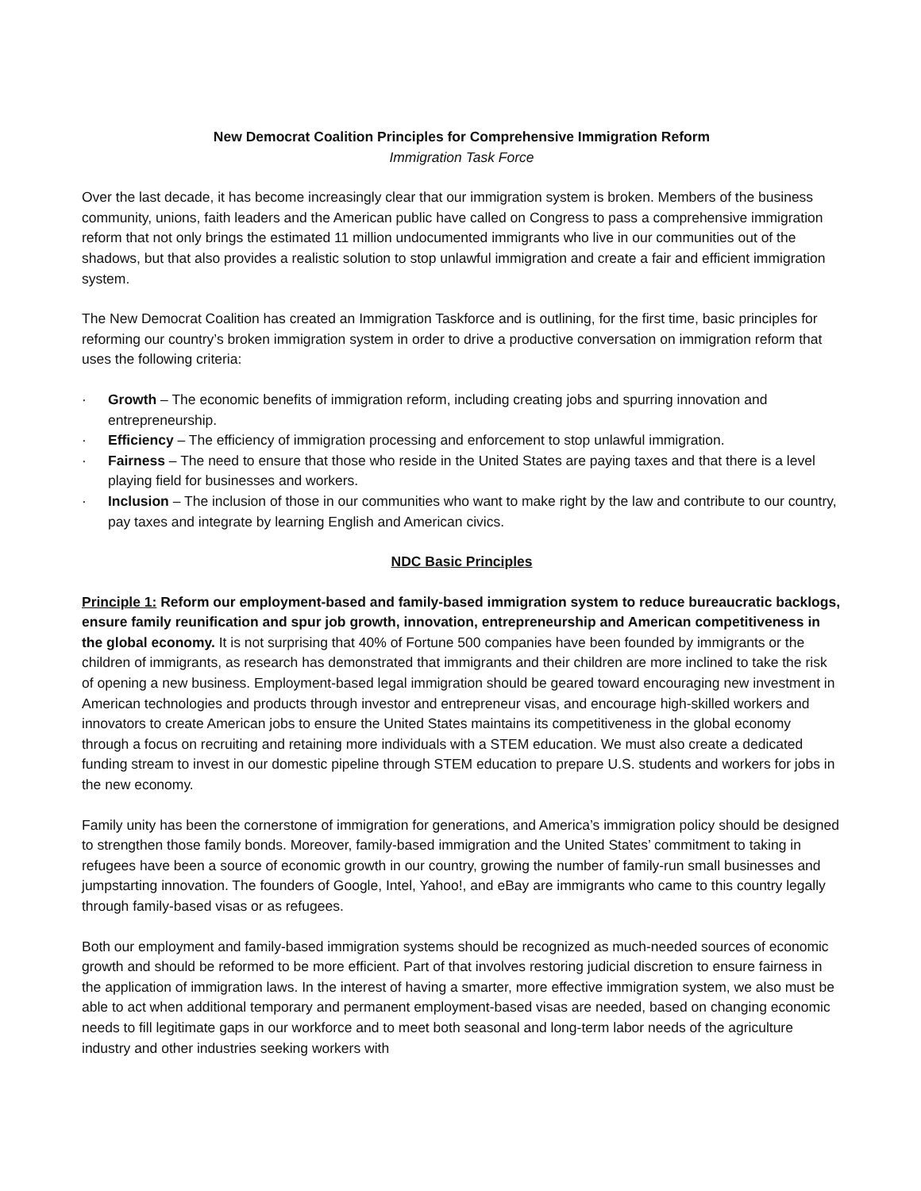New Democrat Coalition Principles for Comprehensive Immigration Reform
Immigration Task Force
Over the last decade, it has become increasingly clear that our immigration system is broken. Members of the business community, unions, faith leaders and the American public have called on Congress to pass a comprehensive immigration reform that not only brings the estimated 11 million undocumented immigrants who live in our communities out of the shadows, but that also provides a realistic solution to stop unlawful immigration and create a fair and efficient immigration system.
The New Democrat Coalition has created an Immigration Taskforce and is outlining, for the first time, basic principles for reforming our country’s broken immigration system in order to drive a productive conversation on immigration reform that uses the following criteria:
· Growth – The economic benefits of immigration reform, including creating jobs and spurring innovation and entrepreneurship.
· Efficiency – The efficiency of immigration processing and enforcement to stop unlawful immigration.
· Fairness – The need to ensure that those who reside in the United States are paying taxes and that there is a level playing field for businesses and workers.
· Inclusion – The inclusion of those in our communities who want to make right by the law and contribute to our country, pay taxes and integrate by learning English and American civics.
NDC Basic Principles
Principle 1: Reform our employment-based and family-based immigration system to reduce bureaucratic backlogs, ensure family reunification and spur job growth, innovation, entrepreneurship and American competitiveness in the global economy. It is not surprising that 40% of Fortune 500 companies have been founded by immigrants or the children of immigrants, as research has demonstrated that immigrants and their children are more inclined to take the risk of opening a new business. Employment-based legal immigration should be geared toward encouraging new investment in American technologies and products through investor and entrepreneur visas, and encourage high-skilled workers and innovators to create American jobs to ensure the United States maintains its competitiveness in the global economy through a focus on recruiting and retaining more individuals with a STEM education. We must also create a dedicated funding stream to invest in our domestic pipeline through STEM education to prepare U.S. students and workers for jobs in the new economy.
Family unity has been the cornerstone of immigration for generations, and America’s immigration policy should be designed to strengthen those family bonds. Moreover, family-based immigration and the United States’ commitment to taking in refugees have been a source of economic growth in our country, growing the number of family-run small businesses and jumpstarting innovation. The founders of Google, Intel, Yahoo!, and eBay are immigrants who came to this country legally through family-based visas or as refugees.
Both our employment and family-based immigration systems should be recognized as much-needed sources of economic growth and should be reformed to be more efficient. Part of that involves restoring judicial discretion to ensure fairness in the application of immigration laws. In the interest of having a smarter, more effective immigration system, we also must be able to act when additional temporary and permanent employment-based visas are needed, based on changing economic needs to fill legitimate gaps in our workforce and to meet both seasonal and long-term labor needs of the agriculture industry and other industries seeking workers with